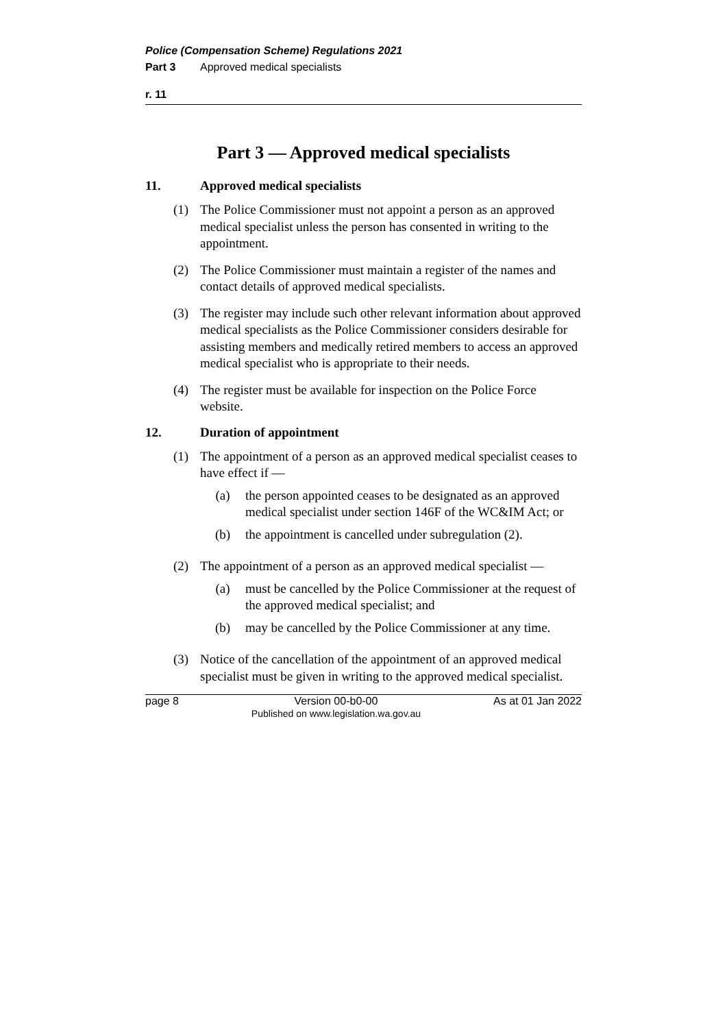Police (Compensation Scheme) Regulations 2021
Part 3 Approved medical specialists
r. 11
Part 3 — Approved medical specialists
11. Approved medical specialists
(1) The Police Commissioner must not appoint a person as an approved medical specialist unless the person has consented in writing to the appointment.
(2) The Police Commissioner must maintain a register of the names and contact details of approved medical specialists.
(3) The register may include such other relevant information about approved medical specialists as the Police Commissioner considers desirable for assisting members and medically retired members to access an approved medical specialist who is appropriate to their needs.
(4) The register must be available for inspection on the Police Force website.
12. Duration of appointment
(1) The appointment of a person as an approved medical specialist ceases to have effect if —
(a) the person appointed ceases to be designated as an approved medical specialist under section 146F of the WC&IM Act; or
(b) the appointment is cancelled under subregulation (2).
(2) The appointment of a person as an approved medical specialist —
(a) must be cancelled by the Police Commissioner at the request of the approved medical specialist; and
(b) may be cancelled by the Police Commissioner at any time.
(3) Notice of the cancellation of the appointment of an approved medical specialist must be given in writing to the approved medical specialist.
page 8 Version 00-b0-00
Published on www.legislation.wa.gov.au As at 01 Jan 2022